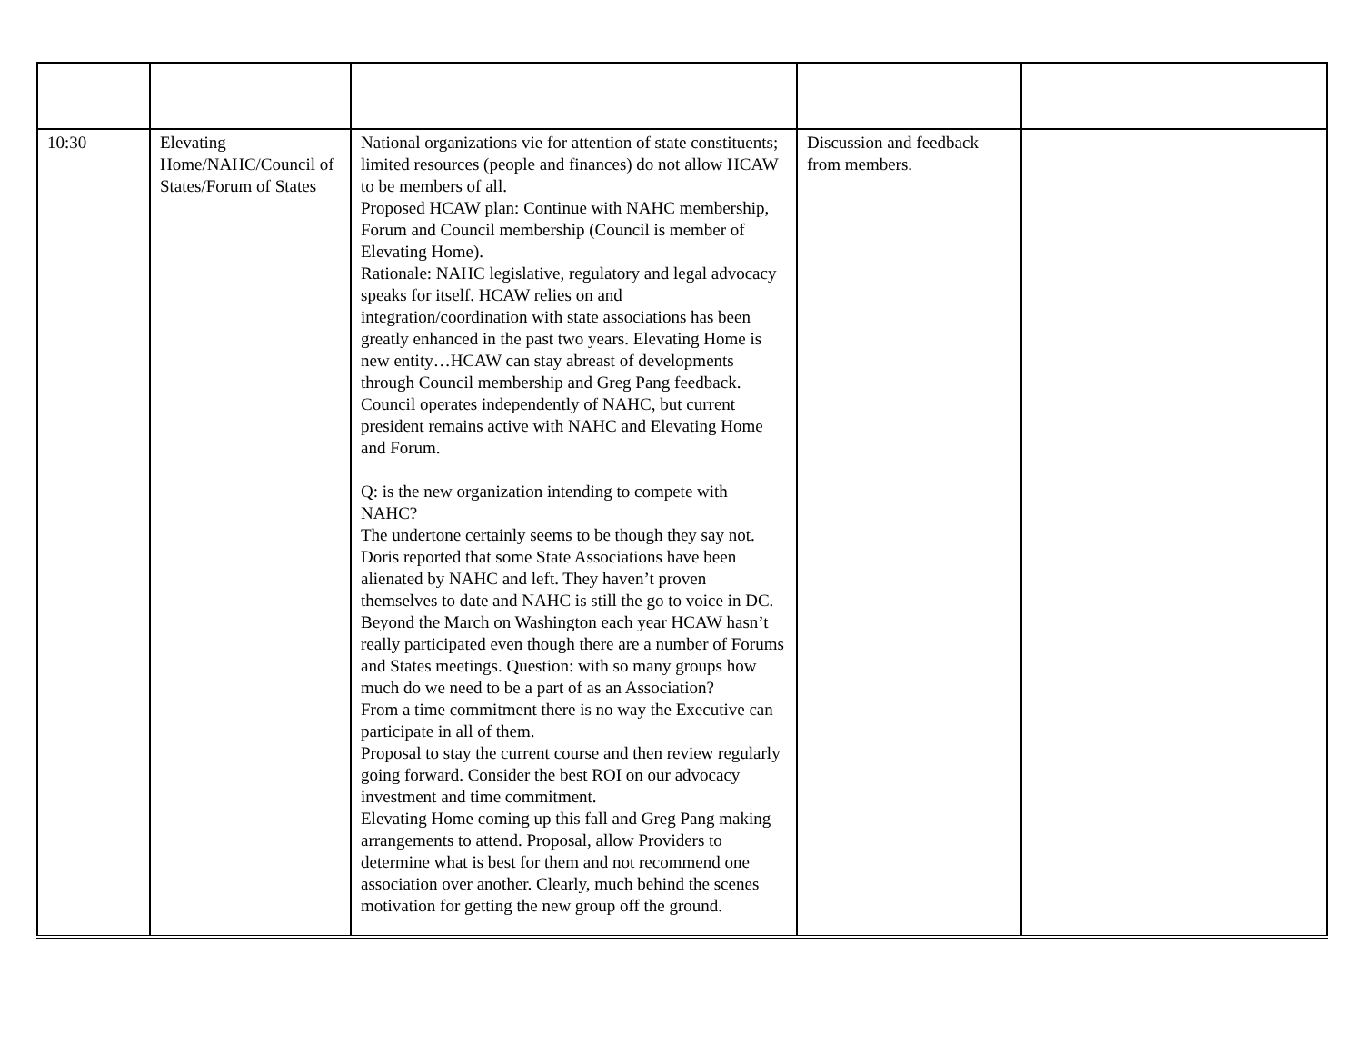| 10:30 | Elevating Home/NAHC/Council of States/Forum of States | National organizations vie for attention of state constituents; limited resources (people and finances) do not allow HCAW to be members of all. Proposed HCAW plan: Continue with NAHC membership, Forum and Council membership (Council is member of Elevating Home). Rationale: NAHC legislative, regulatory and legal advocacy speaks for itself. HCAW relies on and integration/coordination with state associations has been greatly enhanced in the past two years. Elevating Home is new entity…HCAW can stay abreast of developments through Council membership and Greg Pang feedback. Council operates independently of NAHC, but current president remains active with NAHC and Elevating Home and Forum. Q: is the new organization intending to compete with NAHC? The undertone certainly seems to be though they say not. Doris reported that some State Associations have been alienated by NAHC and left. They haven’t proven themselves to date and NAHC is still the go to voice in DC. Beyond the March on Washington each year HCAW hasn’t really participated even though there are a number of Forums and States meetings. Question: with so many groups how much do we need to be a part of as an Association? From a time commitment there is no way the Executive can participate in all of them. Proposal to stay the current course and then review regularly going forward. Consider the best ROI on our advocacy investment and time commitment. Elevating Home coming up this fall and Greg Pang making arrangements to attend. Proposal, allow Providers to determine what is best for them and not recommend one association over another. Clearly, much behind the scenes motivation for getting the new group off the ground. | Discussion and feedback from members. | |